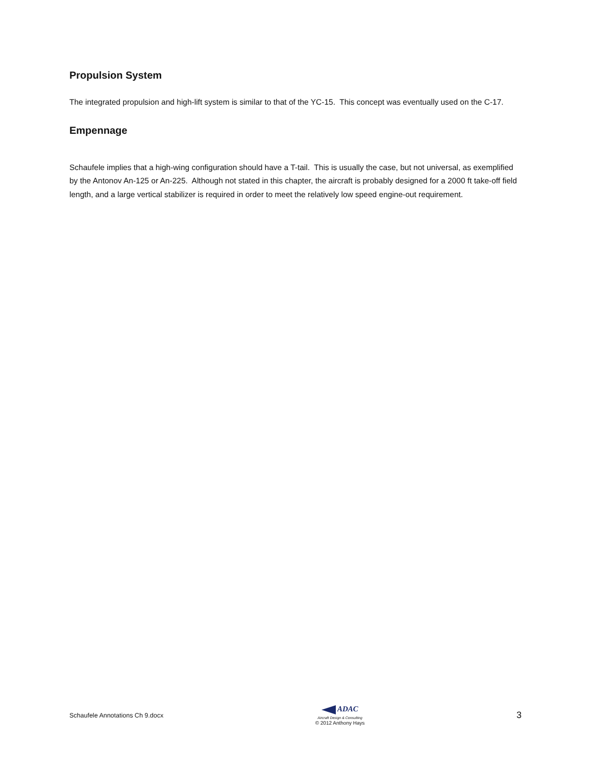Propulsion System
The integrated propulsion and high-lift system is similar to that of the YC-15. This concept was eventually used on the C-17.
Empennage
Schaufele implies that a high-wing configuration should have a T-tail. This is usually the case, but not universal, as exemplified by the Antonov An-125 or An-225. Although not stated in this chapter, the aircraft is probably designed for a 2000 ft take-off field length, and a large vertical stabilizer is required in order to meet the relatively low speed engine-out requirement.
Schaufele Annotations Ch 9.docx
ADAC
Aircraft Design & Consulting
© 2012 Anthony Hays
3